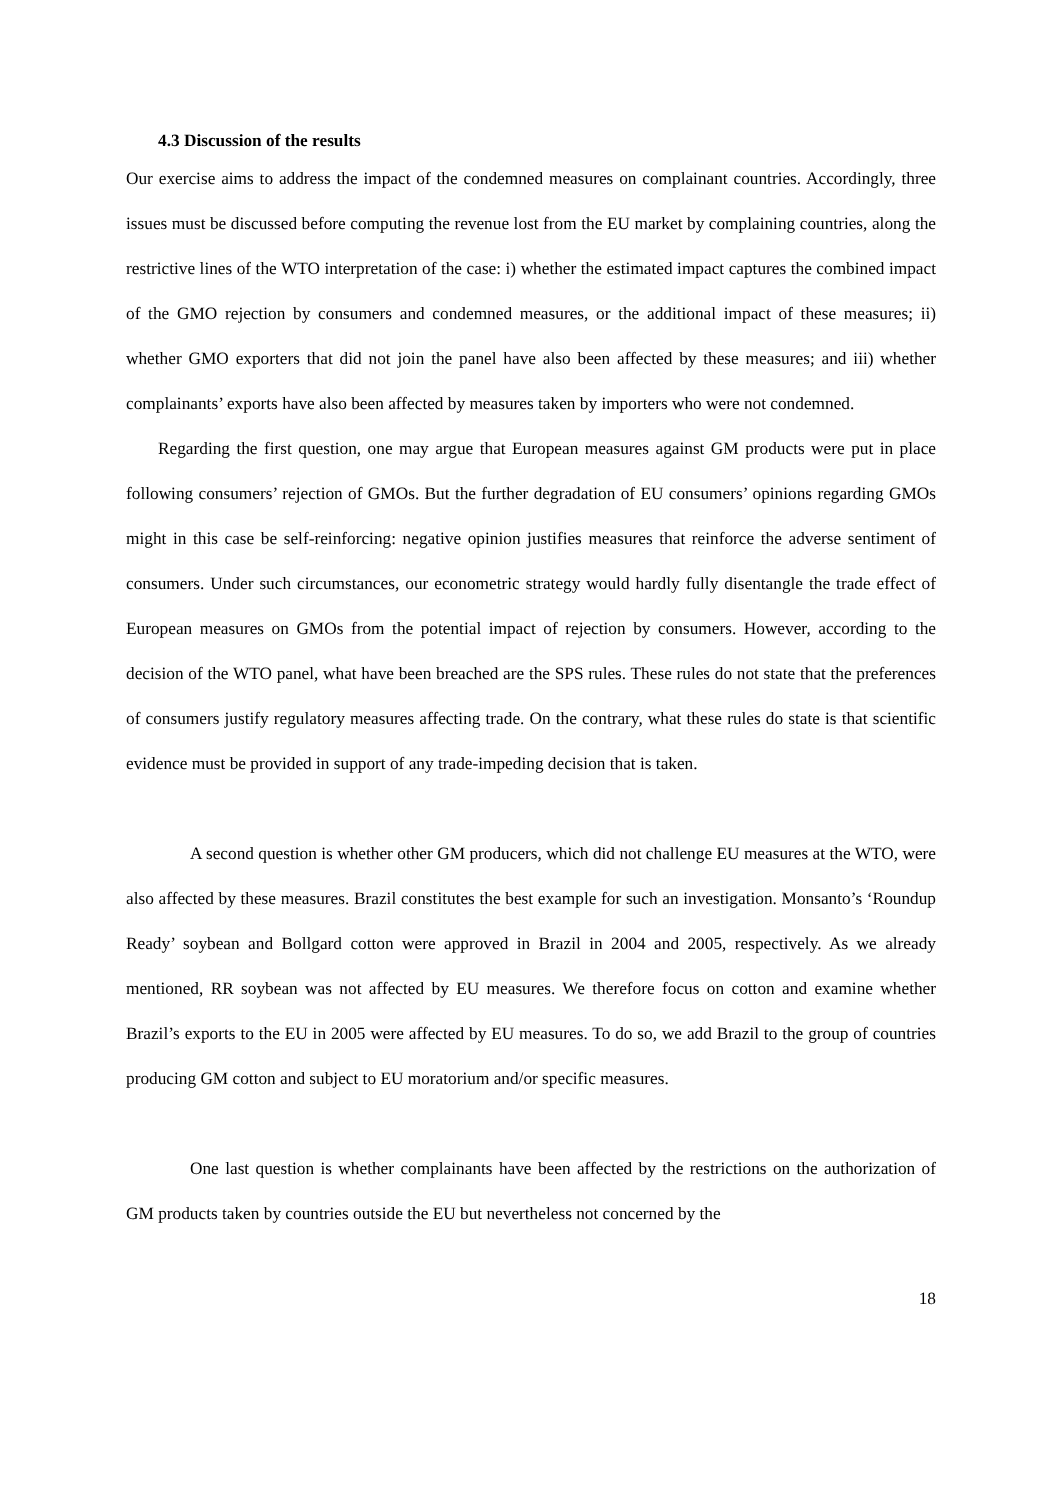4.3 Discussion of the results
Our exercise aims to address the impact of the condemned measures on complainant countries. Accordingly, three issues must be discussed before computing the revenue lost from the EU market by complaining countries, along the restrictive lines of the WTO interpretation of the case: i) whether the estimated impact captures the combined impact of the GMO rejection by consumers and condemned measures, or the additional impact of these measures; ii) whether GMO exporters that did not join the panel have also been affected by these measures; and iii) whether complainants’ exports have also been affected by measures taken by importers who were not condemned.
Regarding the first question, one may argue that European measures against GM products were put in place following consumers’ rejection of GMOs. But the further degradation of EU consumers’ opinions regarding GMOs might in this case be self-reinforcing: negative opinion justifies measures that reinforce the adverse sentiment of consumers. Under such circumstances, our econometric strategy would hardly fully disentangle the trade effect of European measures on GMOs from the potential impact of rejection by consumers. However, according to the decision of the WTO panel, what have been breached are the SPS rules. These rules do not state that the preferences of consumers justify regulatory measures affecting trade. On the contrary, what these rules do state is that scientific evidence must be provided in support of any trade-impeding decision that is taken.
A second question is whether other GM producers, which did not challenge EU measures at the WTO, were also affected by these measures. Brazil constitutes the best example for such an investigation. Monsanto’s ‘Roundup Ready’ soybean and Bollgard cotton were approved in Brazil in 2004 and 2005, respectively. As we already mentioned, RR soybean was not affected by EU measures. We therefore focus on cotton and examine whether Brazil’s exports to the EU in 2005 were affected by EU measures. To do so, we add Brazil to the group of countries producing GM cotton and subject to EU moratorium and/or specific measures.
One last question is whether complainants have been affected by the restrictions on the authorization of GM products taken by countries outside the EU but nevertheless not concerned by the
18